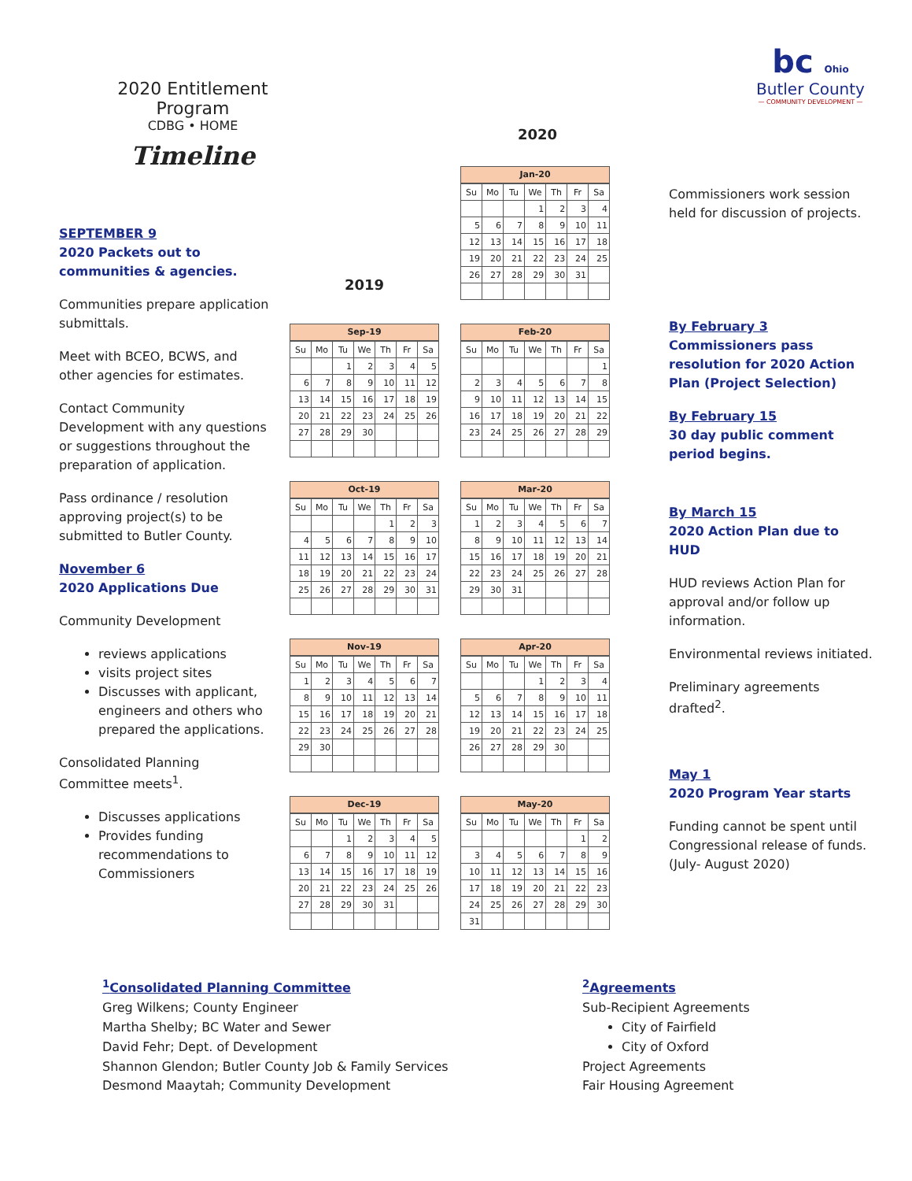2020 Entitlement Program
CDBG • HOME
Timeline
bc Ohio
Butler County
— COMMUNITY DEVELOPMENT —
SEPTEMBER 9
2020 Packets out to communities & agencies.
Communities prepare application submittals.
Meet with BCEO, BCWS, and other agencies for estimates.
Contact Community Development with any questions or suggestions throughout the preparation of application.
Pass ordinance / resolution approving project(s) to be submitted to Butler County.
November 6
2020 Applications Due
Community Development
reviews applications
visits project sites
Discusses with applicant, engineers and others who prepared the applications.
Consolidated Planning Committee meets<sup>1</sup>.
Discusses applications
Provides funding recommendations to Commissioners
2020
2019
Jan-20
| Su | Mo | Tu | We | Th | Fr | Sa |
| --- | --- | --- | --- | --- | --- | --- |
| | | | 1 | 2 | 3 | 4 |
| 5 | 6 | 7 | 8 | 9 | 10 | 11 |
| 12 | 13 | 14 | 15 | 16 | 17 | 18 |
| 19 | 20 | 21 | 22 | 23 | 24 | 25 |
| 26 | 27 | 28 | 29 | 30 | 31 | |
Sep-19
| Su | Mo | Tu | We | Th | Fr | Sa |
| --- | --- | --- | --- | --- | --- | --- |
| | | 1 | 2 | 3 | 4 | 5 |
| 6 | 7 | 8 | 9 | 10 | 11 | 12 |
| 13 | 14 | 15 | 16 | 17 | 18 | 19 |
| 20 | 21 | 22 | 23 | 24 | 25 | 26 |
| 27 | 28 | 29 | 30 | | | |
Feb-20
| Su | Mo | Tu | We | Th | Fr | Sa |
| --- | --- | --- | --- | --- | --- | --- |
| | | | | | | 1 |
| 2 | 3 | 4 | 5 | 6 | 7 | 8 |
| 9 | 10 | 11 | 12 | 13 | 14 | 15 |
| 16 | 17 | 18 | 19 | 20 | 21 | 22 |
| 23 | 24 | 25 | 26 | 27 | 28 | 29 |
Oct-19
| Su | Mo | Tu | We | Th | Fr | Sa |
| --- | --- | --- | --- | --- | --- | --- |
| | | | | 1 | 2 | 3 |
| 4 | 5 | 6 | 7 | 8 | 9 | 10 |
| 11 | 12 | 13 | 14 | 15 | 16 | 17 |
| 18 | 19 | 20 | 21 | 22 | 23 | 24 |
| 25 | 26 | 27 | 28 | 29 | 30 | 31 |
Mar-20
| Su | Mo | Tu | We | Th | Fr | Sa |
| --- | --- | --- | --- | --- | --- | --- |
| 1 | 2 | 3 | 4 | 5 | 6 | 7 |
| 8 | 9 | 10 | 11 | 12 | 13 | 14 |
| 15 | 16 | 17 | 18 | 19 | 20 | 21 |
| 22 | 23 | 24 | 25 | 26 | 27 | 28 |
| 29 | 30 | 31 | | | | |
Nov-19
| Su | Mo | Tu | We | Th | Fr | Sa |
| --- | --- | --- | --- | --- | --- | --- |
| 1 | 2 | 3 | 4 | 5 | 6 | 7 |
| 8 | 9 | 10 | 11 | 12 | 13 | 14 |
| 15 | 16 | 17 | 18 | 19 | 20 | 21 |
| 22 | 23 | 24 | 25 | 26 | 27 | 28 |
| 29 | 30 | | | | | |
Apr-20
| Su | Mo | Tu | We | Th | Fr | Sa |
| --- | --- | --- | --- | --- | --- | --- |
| | | | 1 | 2 | 3 | 4 |
| 5 | 6 | 7 | 8 | 9 | 10 | 11 |
| 12 | 13 | 14 | 15 | 16 | 17 | 18 |
| 19 | 20 | 21 | 22 | 23 | 24 | 25 |
| 26 | 27 | 28 | 29 | 30 | | |
Dec-19
| Su | Mo | Tu | We | Th | Fr | Sa |
| --- | --- | --- | --- | --- | --- | --- |
| | | 1 | 2 | 3 | 4 | 5 |
| 6 | 7 | 8 | 9 | 10 | 11 | 12 |
| 13 | 14 | 15 | 16 | 17 | 18 | 19 |
| 20 | 21 | 22 | 23 | 24 | 25 | 26 |
| 27 | 28 | 29 | 30 | 31 | | |
May-20
| Su | Mo | Tu | We | Th | Fr | Sa |
| --- | --- | --- | --- | --- | --- | --- |
| | | | | | 1 | 2 |
| 3 | 4 | 5 | 6 | 7 | 8 | 9 |
| 10 | 11 | 12 | 13 | 14 | 15 | 16 |
| 17 | 18 | 19 | 20 | 21 | 22 | 23 |
| 24 | 25 | 26 | 27 | 28 | 29 | 30 |
| 31 | | | | | | |
Commissioners work session held for discussion of projects.
By February 3
Commissioners pass resolution for 2020 Action Plan (Project Selection)
By February 15
30 day public comment period begins.
By March 15
2020 Action Plan due to HUD
HUD reviews Action Plan for approval and/or follow up information.
Environmental reviews initiated.
Preliminary agreements drafted<sup>2</sup>.
May 1
2020 Program Year starts
Funding cannot be spent until Congressional release of funds. (July- August 2020)
<sup>1</sup> Consolidated Planning Committee
Greg Wilkens; County Engineer
Martha Shelby; BC Water and Sewer
David Fehr; Dept. of Development
Shannon Glendon; Butler County Job & Family Services
Desmond Maaytah; Community Development
<sup>2</sup> Agreements
Sub-Recipient Agreements
City of Fairfield
City of Oxford
Project Agreements
Fair Housing Agreement